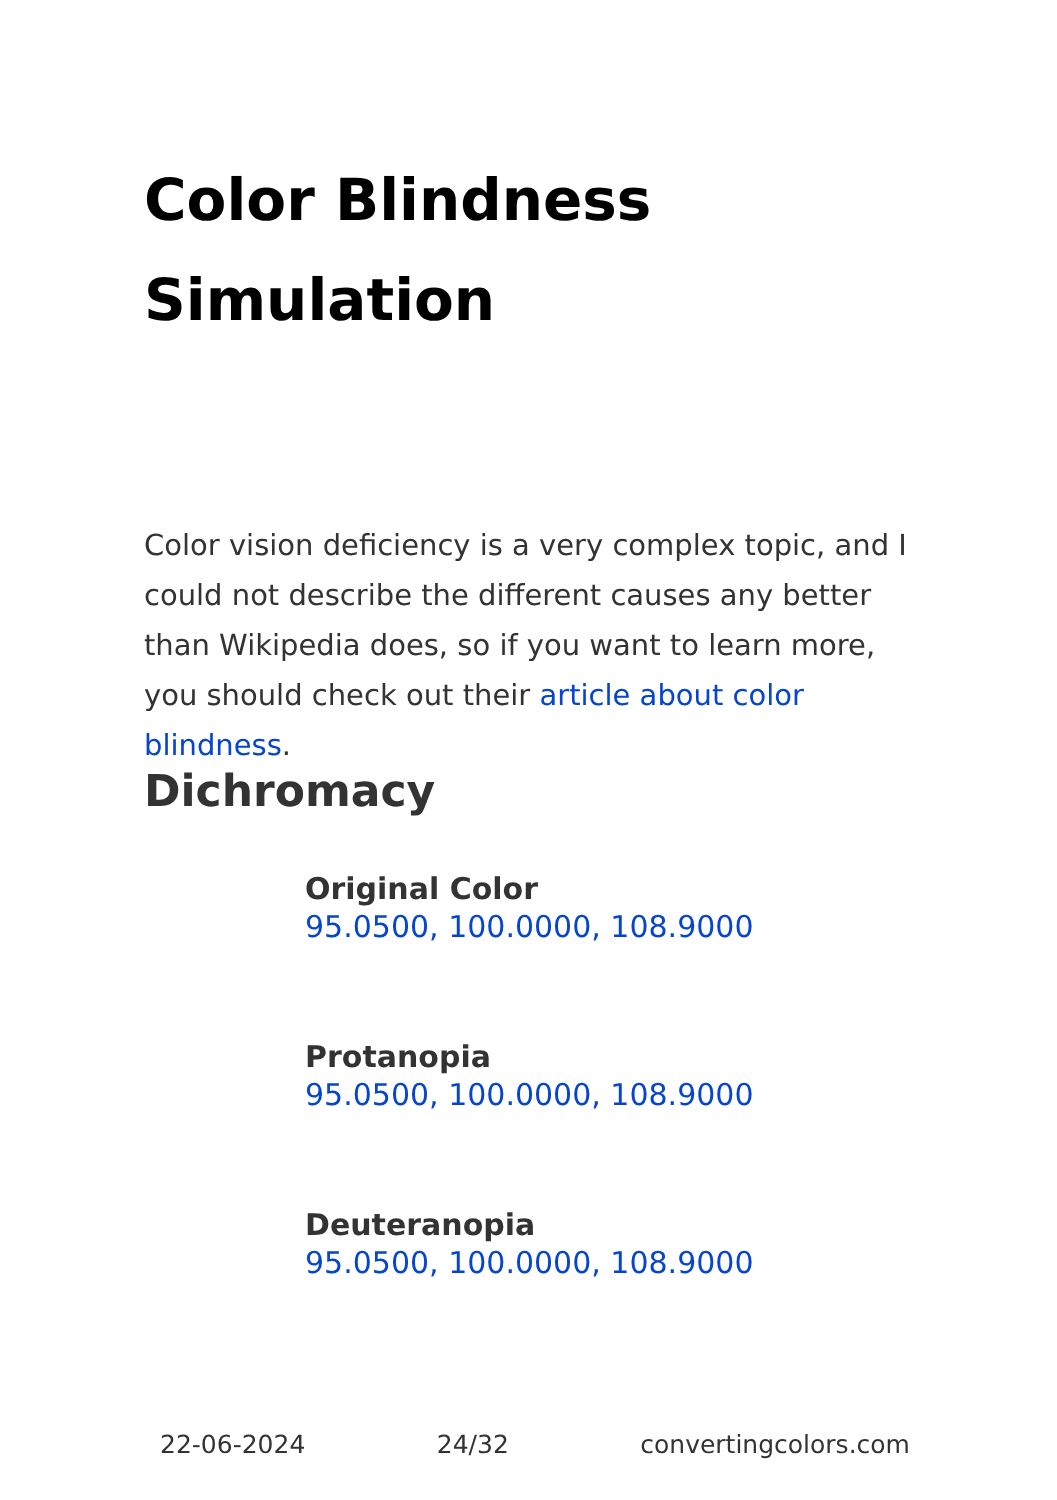Color Blindness Simulation
Color vision deficiency is a very complex topic, and I could not describe the different causes any better than Wikipedia does, so if you want to learn more, you should check out their article about color blindness.
Dichromacy
Original Color
95.0500, 100.0000, 108.9000
Protanopia
95.0500, 100.0000, 108.9000
Deuteranopia
95.0500, 100.0000, 108.9000
22-06-2024 24/32 convertingcolors.com